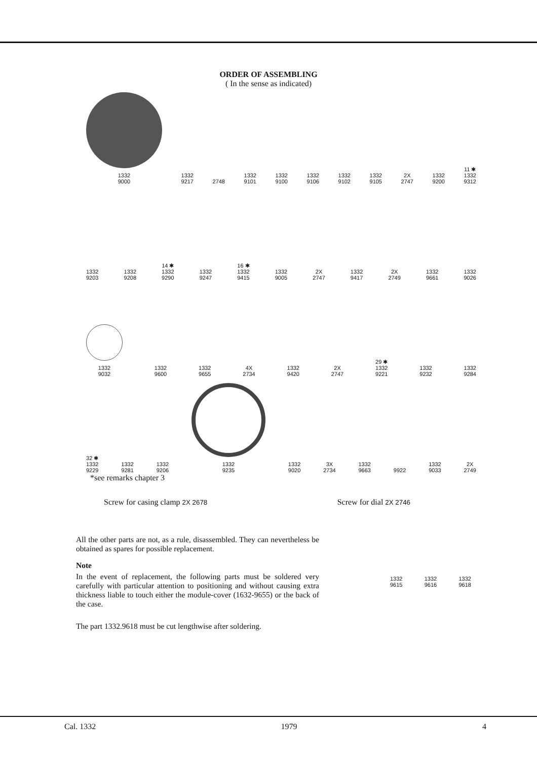ORDER OF ASSEMBLING
( In the sense as indicated)
1332
9000
1332
9217
2748
1332
9101
1332
9100
1332
9106
1332
9102
1332
9105
2X
2747
1332
9200
11 ✱
1332
9312
1332
9203
1332
9208
14 ✱
1332
9290
1332
9247
16 ✱
1332
9415
1332
9005
2X
2747
1332
9417
2X
2749
1332
9661
1332
9026
1332
9032
1332
9600
1332
9655
4X
2734
1332
9420
2X
2747
29 ✱
1332
9221
1332
9232
1332
9284
32 ✱
1332
9229
1332
9281
1332
9206
1332
9235
1332
9020
3X
2734
1332
9663
9922
1332
9033
2X
2749
*see remarks chapter 3
Screw for casing clamp 2X 2678
Screw for dial 2X 2746
All the other parts are not, as a rule, disassembled. They can nevertheless be obtained as spares for possible replacement.
Note
In the event of replacement, the following parts must be soldered very carefully with particular attention to positioning and without causing extra thickness liable to touch either the module-cover (1632-9655) or the back of the case.
The part 1332.9618 must be cut lengthwise after soldering.
1332
9615
1332
9616
1332
9618
Cal. 1332 1979 4